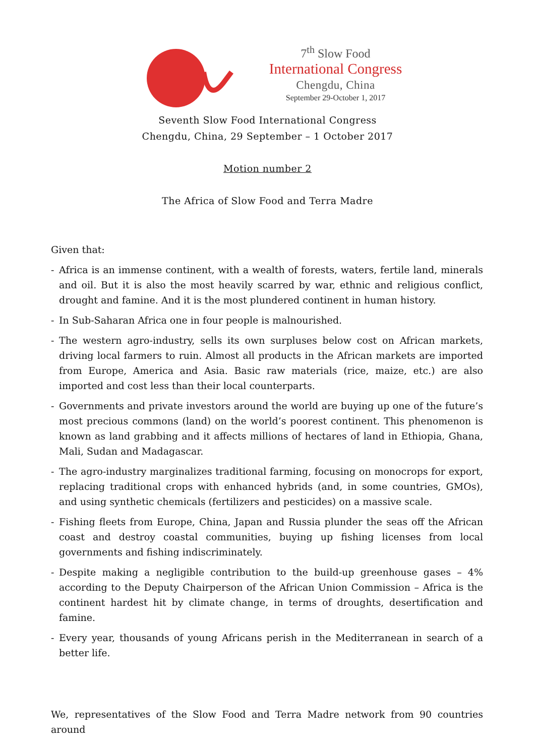7<sup>th</sup> Slow Food
International Congress
Chengdu, China
September 29-October 1, 2017
Seventh Slow Food International Congress
Chengdu, China, 29 September – 1 October 2017
Motion number 2
The Africa of Slow Food and Terra Madre
Given that:
- Africa is an immense continent, with a wealth of forests, waters, fertile land, minerals and oil. But it is also the most heavily scarred by war, ethnic and religious conflict, drought and famine. And it is the most plundered continent in human history.
- In Sub-Saharan Africa one in four people is malnourished.
- The western agro-industry, sells its own surpluses below cost on African markets, driving local farmers to ruin. Almost all products in the African markets are imported from Europe, America and Asia. Basic raw materials (rice, maize, etc.) are also imported and cost less than their local counterparts.
- Governments and private investors around the world are buying up one of the future’s most precious commons (land) on the world’s poorest continent. This phenomenon is known as land grabbing and it affects millions of hectares of land in Ethiopia, Ghana, Mali, Sudan and Madagascar.
- The agro-industry marginalizes traditional farming, focusing on monocrops for export, replacing traditional crops with enhanced hybrids (and, in some countries, GMOs), and using synthetic chemicals (fertilizers and pesticides) on a massive scale.
- Fishing fleets from Europe, China, Japan and Russia plunder the seas off the African coast and destroy coastal communities, buying up fishing licenses from local governments and fishing indiscriminately.
- Despite making a negligible contribution to the build-up greenhouse gases – 4% according to the Deputy Chairperson of the African Union Commission – Africa is the continent hardest hit by climate change, in terms of droughts, desertification and famine.
- Every year, thousands of young Africans perish in the Mediterranean in search of a better life.
We, representatives of the Slow Food and Terra Madre network from 90 countries around